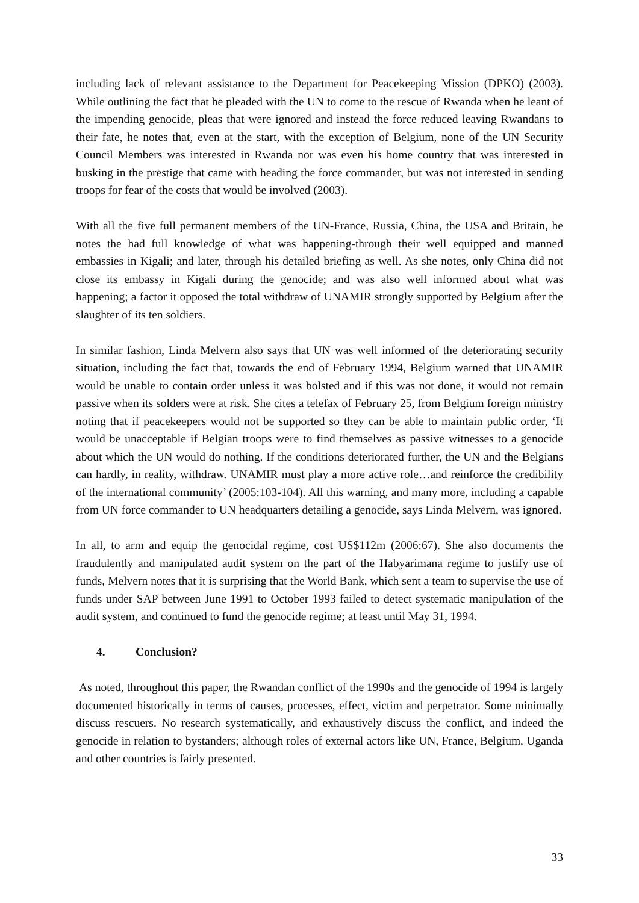including lack of relevant assistance to the Department for Peacekeeping Mission (DPKO) (2003). While outlining the fact that he pleaded with the UN to come to the rescue of Rwanda when he leant of the impending genocide, pleas that were ignored and instead the force reduced leaving Rwandans to their fate, he notes that, even at the start, with the exception of Belgium, none of the UN Security Council Members was interested in Rwanda nor was even his home country that was interested in busking in the prestige that came with heading the force commander, but was not interested in sending troops for fear of the costs that would be involved (2003).
With all the five full permanent members of the UN-France, Russia, China, the USA and Britain, he notes the had full knowledge of what was happening-through their well equipped and manned embassies in Kigali; and later, through his detailed briefing as well. As she notes, only China did not close its embassy in Kigali during the genocide; and was also well informed about what was happening; a factor it opposed the total withdraw of UNAMIR strongly supported by Belgium after the slaughter of its ten soldiers.
In similar fashion, Linda Melvern also says that UN was well informed of the deteriorating security situation, including the fact that, towards the end of February 1994, Belgium warned that UNAMIR would be unable to contain order unless it was bolsted and if this was not done, it would not remain passive when its solders were at risk. She cites a telefax of February 25, from Belgium foreign ministry noting that if peacekeepers would not be supported so they can be able to maintain public order, ‘It would be unacceptable if Belgian troops were to find themselves as passive witnesses to a genocide about which the UN would do nothing. If the conditions deteriorated further, the UN and the Belgians can hardly, in reality, withdraw. UNAMIR must play a more active role…and reinforce the credibility of the international community’ (2005:103-104). All this warning, and many more, including a capable from UN force commander to UN headquarters detailing a genocide, says Linda Melvern, was ignored.
In all, to arm and equip the genocidal regime, cost US$112m (2006:67). She also documents the fraudulently and manipulated audit system on the part of the Habyarimana regime to justify use of funds, Melvern notes that it is surprising that the World Bank, which sent a team to supervise the use of funds under SAP between June 1991 to October 1993 failed to detect systematic manipulation of the audit system, and continued to fund the genocide regime; at least until May 31, 1994.
4. Conclusion?
As noted, throughout this paper, the Rwandan conflict of the 1990s and the genocide of 1994 is largely documented historically in terms of causes, processes, effect, victim and perpetrator. Some minimally discuss rescuers. No research systematically, and exhaustively discuss the conflict, and indeed the genocide in relation to bystanders; although roles of external actors like UN, France, Belgium, Uganda and other countries is fairly presented.
33